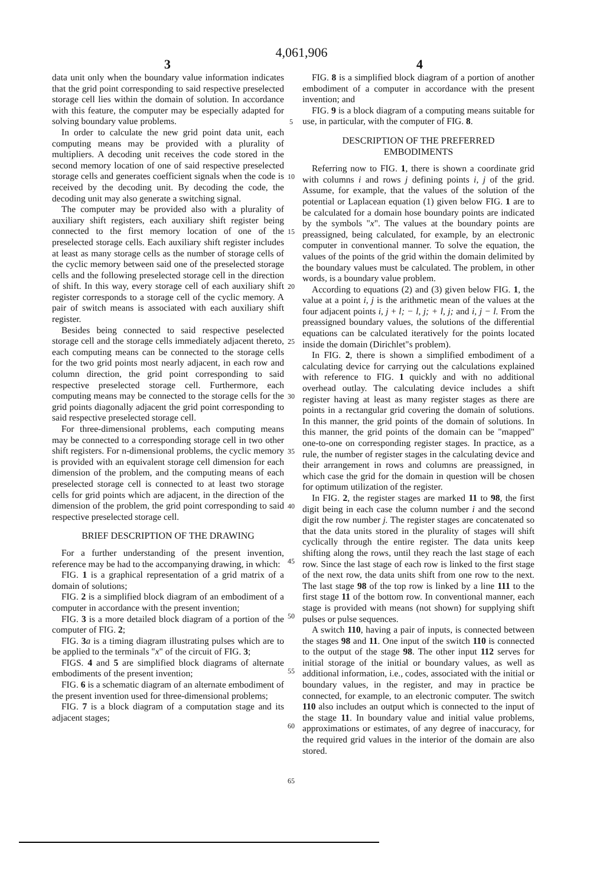4,061,906
3 4
data unit only when the boundary value information indicates that the grid point corresponding to said respective preselected storage cell lies within the domain of solution. In accordance with this feature, the computer may be especially adapted for solving boundary value problems.
In order to calculate the new grid point data unit, each computing means may be provided with a plurality of multipliers. A decoding unit receives the code stored in the second memory location of one of said respective preselected storage cells and generates coefficient signals when the code is received by the decoding unit. By decoding the code, the decoding unit may also generate a switching signal.
The computer may be provided also with a plurality of auxiliary shift registers, each auxiliary shift register being connected to the first memory location of one of the preselected storage cells. Each auxiliary shift register includes at least as many storage cells as the number of storage cells of the cyclic memory between said one of the preselected storage cells and the following preselected storage cell in the direction of shift. In this way, every storage cell of each auxiliary shift register corresponds to a storage cell of the cyclic memory. A pair of switch means is associated with each auxiliary shift register.
Besides being connected to said respective peselected storage cell and the storage cells immediately adjacent thereto, each computing means can be connected to the storage cells for the two grid points most nearly adjacent, in each row and column direction, the grid point corresponding to said respective preselected storage cell. Furthermore, each computing means may be connected to the storage cells for the grid points diagonally adjacent the grid point corresponding to said respective preselected storage cell.
For three-dimensional problems, each computing means may be connected to a corresponding storage cell in two other shift registers. For n-dimensional problems, the cyclic memory is provided with an equivalent storage cell dimension for each dimension of the problem, and the computing means of each preselected storage cell is connected to at least two storage cells for grid points which are adjacent, in the direction of the dimension of the problem, the grid point corresponding to said respective preselected storage cell.
BRIEF DESCRIPTION OF THE DRAWING
For a further understanding of the present invention, reference may be had to the accompanying drawing, in which:
FIG. 1 is a graphical representation of a grid matrix of a domain of solutions;
FIG. 2 is a simplified block diagram of an embodiment of a computer in accordance with the present invention;
FIG. 3 is a more detailed block diagram of a portion of the computer of FIG. 2;
FIG. 3 a is a timing diagram illustrating pulses which are to be applied to the terminals "x" of the circuit of FIG. 3;
FIGS. 4 and 5 are simplified block diagrams of alternate embodiments of the present invention;
FIG. 6 is a schematic diagram of an alternate embodiment of the present invention used for three-dimensional problems;
FIG. 7 is a block diagram of a computation stage and its adjacent stages;
5
10
15
20
25
30
35
40
45
50
55
60
65
FIG. 8 is a simplified block diagram of a portion of another embodiment of a computer in accordance with the present invention; and
FIG. 9 is a block diagram of a computing means suitable for use, in particular, with the computer of FIG. 8.
DESCRIPTION OF THE PREFERRED
EMBODIMENTS
Referring now to FIG. 1, there is shown a coordinate grid with columns i and rows j defining points i, j of the grid. Assume, for example, that the values of the solution of the potential or Laplacean equation (1) given below FIG. 1 are to be calculated for a domain hose boundary points are indicated by the symbols "x". The values at the boundary points are preassigned, being calculated, for example, by an electronic computer in conventional manner. To solve the equation, the values of the points of the grid within the domain delimited by the boundary values must be calculated. The problem, in other words, is a boundary value problem.
According to equations (2) and (3) given below FIG. 1, the value at a point i, j is the arithmetic mean of the values at the four adjacent points i, j + l; − l, j; + l, j; and i, j − l. From the preassigned boundary values, the solutions of the differential equations can be calculated iteratively for the points located inside the domain (Dirichlet"s problem).
In FIG. 2, there is shown a simplified embodiment of a calculating device for carrying out the calculations explained with reference to FIG. 1 quickly and with no additional overhead outlay. The calculating device includes a shift register having at least as many register stages as there are points in a rectangular grid covering the domain of solutions. In this manner, the grid points of the domain of solutions. In this manner, the grid points of the domain can be "mapped" one-to-one on corresponding register stages. In practice, as a rule, the number of register stages in the calculating device and their arrangement in rows and columns are preassigned, in which case the grid for the domain in question will be chosen for optimum utilization of the register.
In FIG. 2, the register stages are marked 11 to 98, the first digit being in each case the column number i and the second digit the row number j. The register stages are concatenated so that the data units stored in the plurality of stages will shift cyclically through the entire register. The data units keep shifting along the rows, until they reach the last stage of each row. Since the last stage of each row is linked to the first stage of the next row, the data units shift from one row to the next. The last stage 98 of the top row is linked by a line 111 to the first stage 11 of the bottom row. In conventional manner, each stage is provided with means (not shown) for supplying shift pulses or pulse sequences.
A switch 110, having a pair of inputs, is connected between the stages 98 and 11. One input of the switch 110 is connected to the output of the stage 98. The other input 112 serves for initial storage of the initial or boundary values, as well as additional information, i.e., codes, associated with the initial or boundary values, in the register, and may in practice be connected, for example, to an electronic computer. The switch 110 also includes an output which is connected to the input of the stage 11. In boundary value and initial value problems, approximations or estimates, of any degree of inaccuracy, for the required grid values in the interior of the domain are also stored.